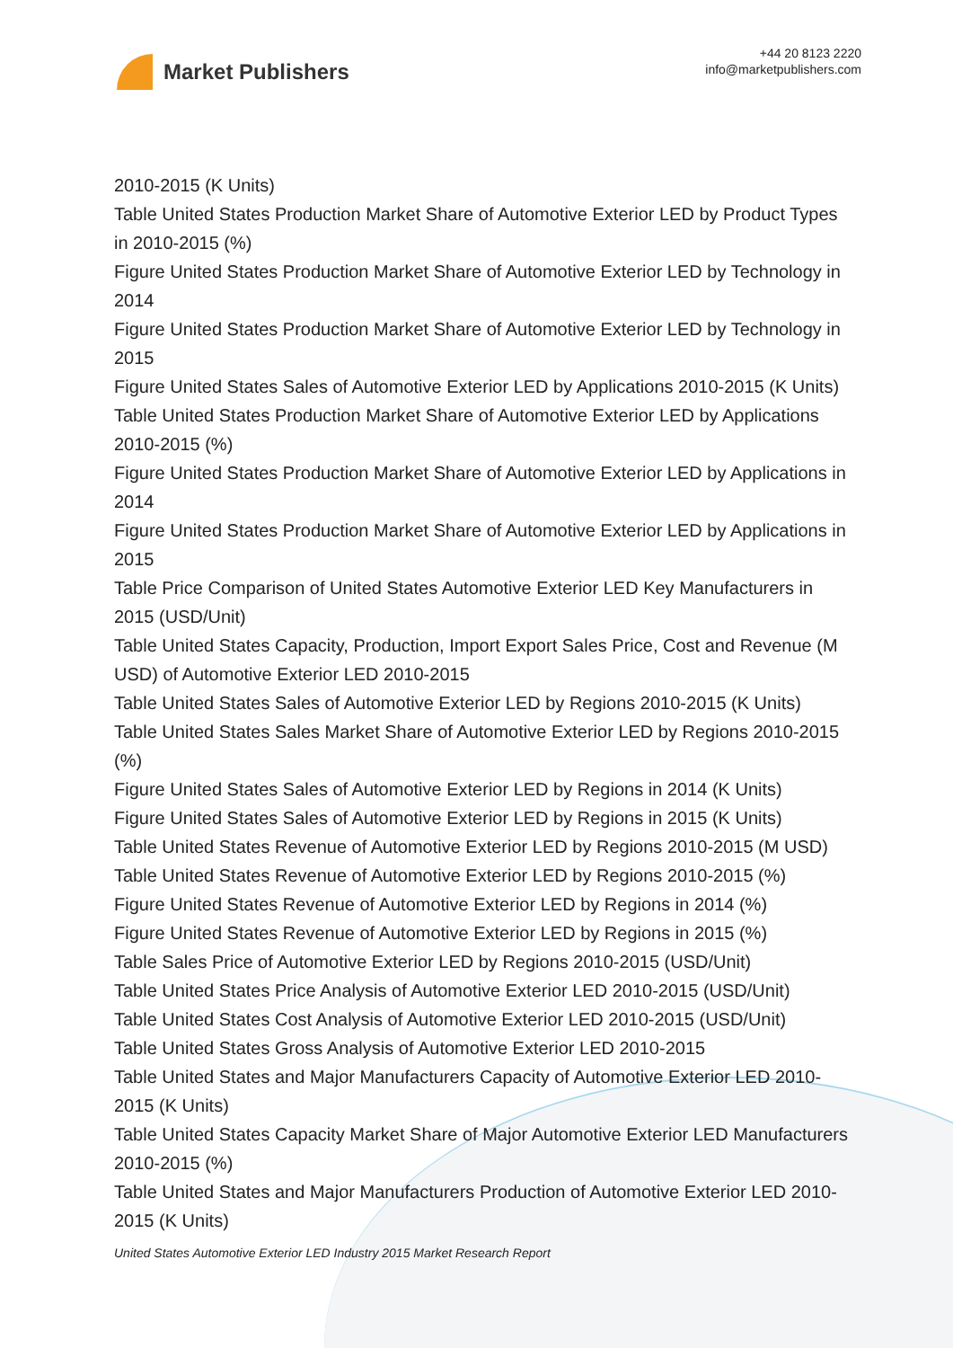Market Publishers
+44 20 8123 2220
info@marketpublishers.com
2010-2015 (K Units)
Table United States Production Market Share of Automotive Exterior LED by Product Types in 2010-2015 (%)
Figure United States Production Market Share of Automotive Exterior LED by Technology in 2014
Figure United States Production Market Share of Automotive Exterior LED by Technology in 2015
Figure United States Sales of Automotive Exterior LED by Applications 2010-2015 (K Units)
Table United States Production Market Share of Automotive Exterior LED by Applications 2010-2015 (%)
Figure United States Production Market Share of Automotive Exterior LED by Applications in 2014
Figure United States Production Market Share of Automotive Exterior LED by Applications in 2015
Table Price Comparison of United States Automotive Exterior LED Key Manufacturers in 2015 (USD/Unit)
Table United States Capacity, Production, Import Export Sales Price, Cost and Revenue (M USD) of Automotive Exterior LED 2010-2015
Table United States Sales of Automotive Exterior LED by Regions 2010-2015 (K Units)
Table United States Sales Market Share of Automotive Exterior LED by Regions 2010-2015 (%)
Figure United States Sales of Automotive Exterior LED by Regions in 2014 (K Units)
Figure United States Sales of Automotive Exterior LED by Regions in 2015 (K Units)
Table United States Revenue of Automotive Exterior LED by Regions 2010-2015 (M USD)
Table United States Revenue of Automotive Exterior LED by Regions 2010-2015 (%)
Figure United States Revenue of Automotive Exterior LED by Regions in 2014 (%)
Figure United States Revenue of Automotive Exterior LED by Regions in 2015 (%)
Table Sales Price of Automotive Exterior LED by Regions 2010-2015 (USD/Unit)
Table United States Price Analysis of Automotive Exterior LED 2010-2015 (USD/Unit)
Table United States Cost Analysis of Automotive Exterior LED 2010-2015 (USD/Unit)
Table United States Gross Analysis of Automotive Exterior LED 2010-2015
Table United States and Major Manufacturers Capacity of Automotive Exterior LED 2010-2015 (K Units)
Table United States Capacity Market Share of Major Automotive Exterior LED Manufacturers 2010-2015 (%)
Table United States and Major Manufacturers Production of Automotive Exterior LED 2010-2015 (K Units)
United States Automotive Exterior LED Industry 2015 Market Research Report